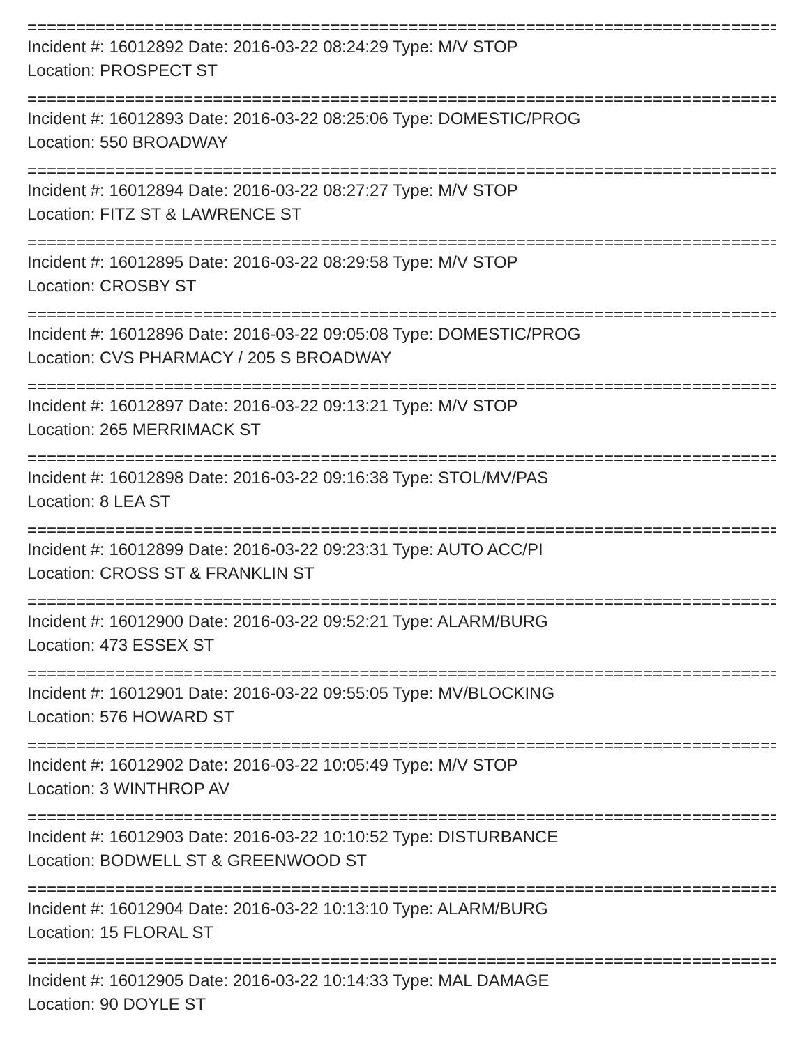================================================================================
Incident #: 16012892 Date: 2016-03-22 08:24:29 Type: M/V STOP
Location: PROSPECT ST
================================================================================
Incident #: 16012893 Date: 2016-03-22 08:25:06 Type: DOMESTIC/PROG
Location: 550 BROADWAY
================================================================================
Incident #: 16012894 Date: 2016-03-22 08:27:27 Type: M/V STOP
Location: FITZ ST & LAWRENCE ST
================================================================================
Incident #: 16012895 Date: 2016-03-22 08:29:58 Type: M/V STOP
Location: CROSBY ST
================================================================================
Incident #: 16012896 Date: 2016-03-22 09:05:08 Type: DOMESTIC/PROG
Location: CVS PHARMACY / 205 S BROADWAY
================================================================================
Incident #: 16012897 Date: 2016-03-22 09:13:21 Type: M/V STOP
Location: 265 MERRIMACK ST
================================================================================
Incident #: 16012898 Date: 2016-03-22 09:16:38 Type: STOL/MV/PAS
Location: 8 LEA ST
================================================================================
Incident #: 16012899 Date: 2016-03-22 09:23:31 Type: AUTO ACC/PI
Location: CROSS ST & FRANKLIN ST
================================================================================
Incident #: 16012900 Date: 2016-03-22 09:52:21 Type: ALARM/BURG
Location: 473 ESSEX ST
================================================================================
Incident #: 16012901 Date: 2016-03-22 09:55:05 Type: MV/BLOCKING
Location: 576 HOWARD ST
================================================================================
Incident #: 16012902 Date: 2016-03-22 10:05:49 Type: M/V STOP
Location: 3 WINTHROP AV
================================================================================
Incident #: 16012903 Date: 2016-03-22 10:10:52 Type: DISTURBANCE
Location: BODWELL ST & GREENWOOD ST
================================================================================
Incident #: 16012904 Date: 2016-03-22 10:13:10 Type: ALARM/BURG
Location: 15 FLORAL ST
================================================================================
Incident #: 16012905 Date: 2016-03-22 10:14:33 Type: MAL DAMAGE
Location: 90 DOYLE ST